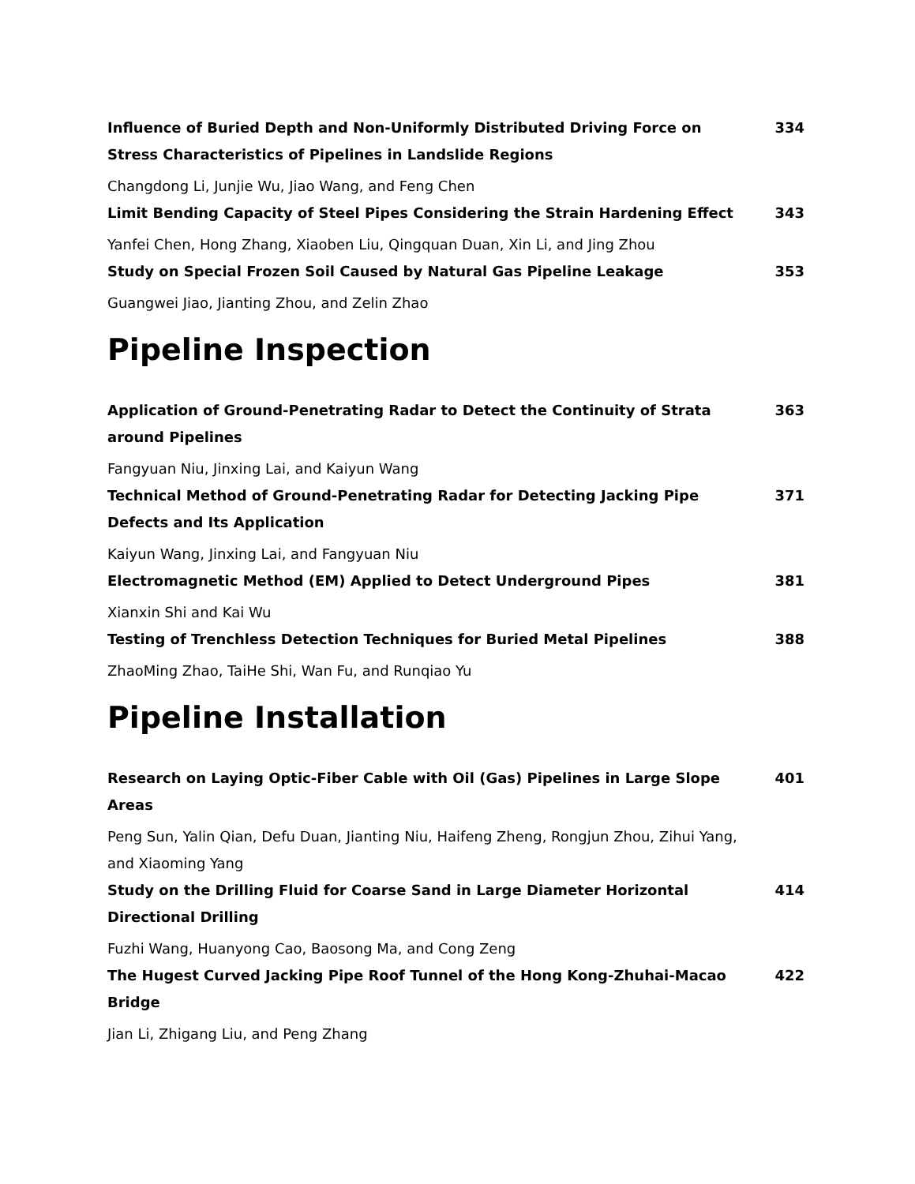Influence of Buried Depth and Non-Uniformly Distributed Driving Force on Stress Characteristics of Pipelines in Landslide Regions
334
Changdong Li, Junjie Wu, Jiao Wang, and Feng Chen
Limit Bending Capacity of Steel Pipes Considering the Strain Hardening Effect
343
Yanfei Chen, Hong Zhang, Xiaoben Liu, Qingquan Duan, Xin Li, and Jing Zhou
Study on Special Frozen Soil Caused by Natural Gas Pipeline Leakage 353
Guangwei Jiao, Jianting Zhou, and Zelin Zhao
Pipeline Inspection
Application of Ground-Penetrating Radar to Detect the Continuity of Strata around Pipelines
363
Fangyuan Niu, Jinxing Lai, and Kaiyun Wang
Technical Method of Ground-Penetrating Radar for Detecting Jacking Pipe Defects and Its Application
371
Kaiyun Wang, Jinxing Lai, and Fangyuan Niu
Electromagnetic Method (EM) Applied to Detect Underground Pipes 381
Xianxin Shi and Kai Wu
Testing of Trenchless Detection Techniques for Buried Metal Pipelines 388
ZhaoMing Zhao, TaiHe Shi, Wan Fu, and Runqiao Yu
Pipeline Installation
Research on Laying Optic-Fiber Cable with Oil (Gas) Pipelines in Large Slope Areas
401
Peng Sun, Yalin Qian, Defu Duan, Jianting Niu, Haifeng Zheng, Rongjun Zhou, Zihui Yang, and Xiaoming Yang
Study on the Drilling Fluid for Coarse Sand in Large Diameter Horizontal Directional Drilling
414
Fuzhi Wang, Huanyong Cao, Baosong Ma, and Cong Zeng
The Hugest Curved Jacking Pipe Roof Tunnel of the Hong Kong-Zhuhai-Macao Bridge
422
Jian Li, Zhigang Liu, and Peng Zhang